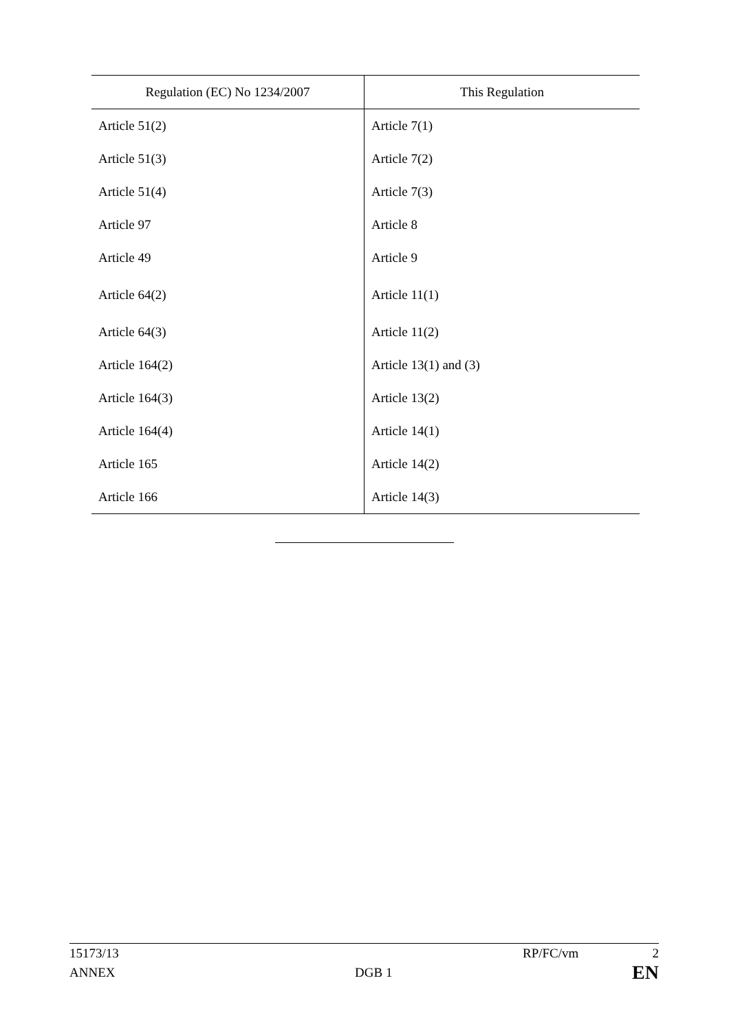| Regulation (EC) No 1234/2007 | This Regulation |
| --- | --- |
| Article 51(2) | Article 7(1) |
| Article 51(3) | Article 7(2) |
| Article 51(4) | Article 7(3) |
| Article 97 | Article 8 |
| Article 49 | Article 9 |
| Article 64(2) | Article 11(1) |
| Article 64(3) | Article 11(2) |
| Article 164(2) | Article 13(1) and (3) |
| Article 164(3) | Article 13(2) |
| Article 164(4) | Article 14(1) |
| Article 165 | Article 14(2) |
| Article 166 | Article 14(3) |
15173/13 RP/FC/vm 2
ANNEX DGB 1 EN